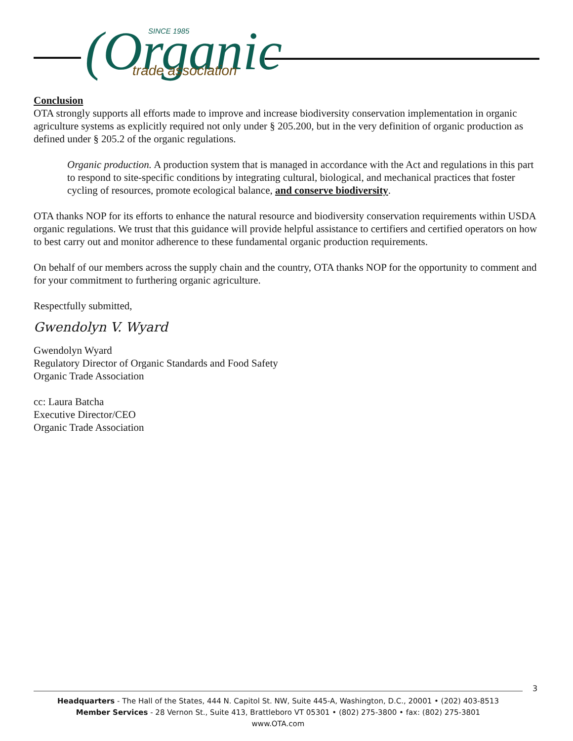(Organic
SINCE 1985
trade association
Conclusion
OTA strongly supports all efforts made to improve and increase biodiversity conservation implementation in organic agriculture systems as explicitly required not only under § 205.200, but in the very definition of organic production as defined under § 205.2 of the organic regulations.
Organic production. A production system that is managed in accordance with the Act and regulations in this part to respond to site-specific conditions by integrating cultural, biological, and mechanical practices that foster cycling of resources, promote ecological balance, and conserve biodiversity.
OTA thanks NOP for its efforts to enhance the natural resource and biodiversity conservation requirements within USDA organic regulations. We trust that this guidance will provide helpful assistance to certifiers and certified operators on how to best carry out and monitor adherence to these fundamental organic production requirements.
On behalf of our members across the supply chain and the country, OTA thanks NOP for the opportunity to comment and for your commitment to furthering organic agriculture.
Respectfully submitted,
Gwendolyn V. Wyard
Gwendolyn Wyard
Regulatory Director of Organic Standards and Food Safety
Organic Trade Association
cc: Laura Batcha
Executive Director/CEO
Organic Trade Association
3
Headquarters - The Hall of the States, 444 N. Capitol St. NW, Suite 445-A, Washington, D.C., 20001 • (202) 403-8513
Member Services - 28 Vernon St., Suite 413, Brattleboro VT 05301 • (802) 275-3800 • fax: (802) 275-3801
www.OTA.com